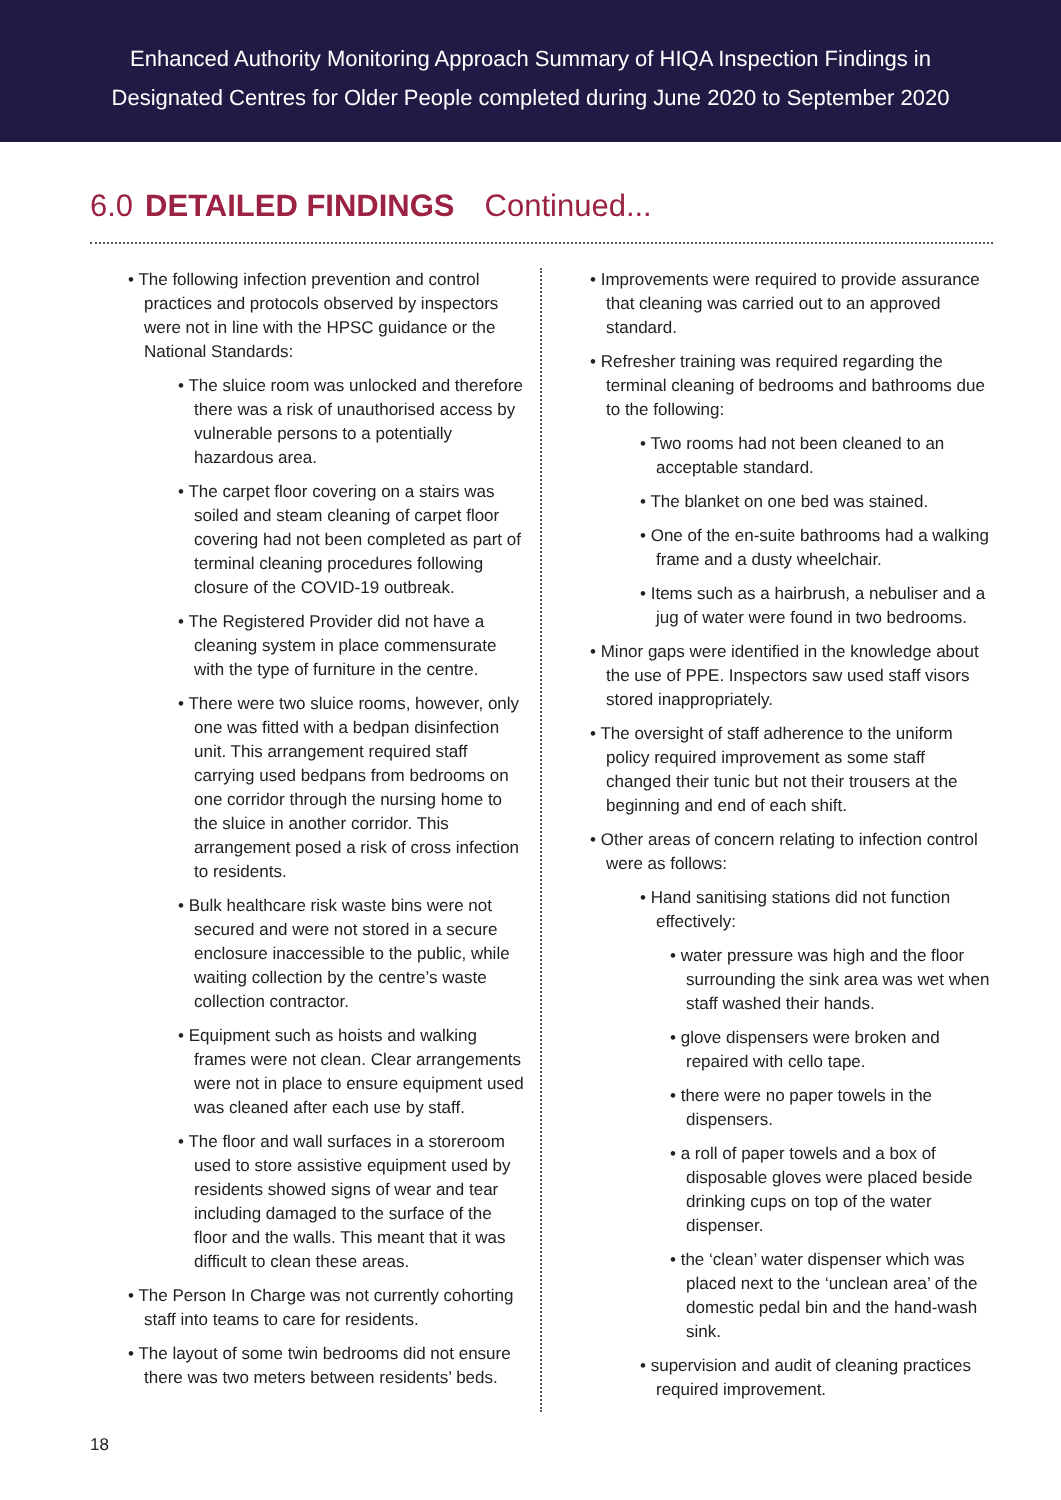Enhanced Authority Monitoring Approach Summary of HIQA Inspection Findings in
Designated Centres for Older People completed during June 2020 to September 2020
6.0 DETAILED FINDINGS Continued...
The following infection prevention and control practices and protocols observed by inspectors were not in line with the HPSC guidance or the National Standards:
The sluice room was unlocked and therefore there was a risk of unauthorised access by vulnerable persons to a potentially hazardous area.
The carpet floor covering on a stairs was soiled and steam cleaning of carpet floor covering had not been completed as part of terminal cleaning procedures following closure of the COVID-19 outbreak.
The Registered Provider did not have a cleaning system in place commensurate with the type of furniture in the centre.
There were two sluice rooms, however, only one was fitted with a bedpan disinfection unit. This arrangement required staff carrying used bedpans from bedrooms on one corridor through the nursing home to the sluice in another corridor. This arrangement posed a risk of cross infection to residents.
Bulk healthcare risk waste bins were not secured and were not stored in a secure enclosure inaccessible to the public, while waiting collection by the centre’s waste collection contractor.
Equipment such as hoists and walking frames were not clean. Clear arrangements were not in place to ensure equipment used was cleaned after each use by staff.
The floor and wall surfaces in a storeroom used to store assistive equipment used by residents showed signs of wear and tear including damaged to the surface of the floor and the walls. This meant that it was difficult to clean these areas.
The Person In Charge was not currently cohorting staff into teams to care for residents.
The layout of some twin bedrooms did not ensure there was two meters between residents’ beds.
Improvements were required to provide assurance that cleaning was carried out to an approved standard.
Refresher training was required regarding the terminal cleaning of bedrooms and bathrooms due to the following:
Two rooms had not been cleaned to an acceptable standard.
The blanket on one bed was stained.
One of the en-suite bathrooms had a walking frame and a dusty wheelchair.
Items such as a hairbrush, a nebuliser and a jug of water were found in two bedrooms.
Minor gaps were identified in the knowledge about the use of PPE. Inspectors saw used staff visors stored inappropriately.
The oversight of staff adherence to the uniform policy required improvement as some staff changed their tunic but not their trousers at the beginning and end of each shift.
Other areas of concern relating to infection control were as follows:
Hand sanitising stations did not function effectively:
water pressure was high and the floor surrounding the sink area was wet when staff washed their hands.
glove dispensers were broken and repaired with cello tape.
there were no paper towels in the dispensers.
a roll of paper towels and a box of disposable gloves were placed beside drinking cups on top of the water dispenser.
the ‘clean’ water dispenser which was placed next to the ‘unclean area’ of the domestic pedal bin and the hand-wash sink.
supervision and audit of cleaning practices required improvement.
18